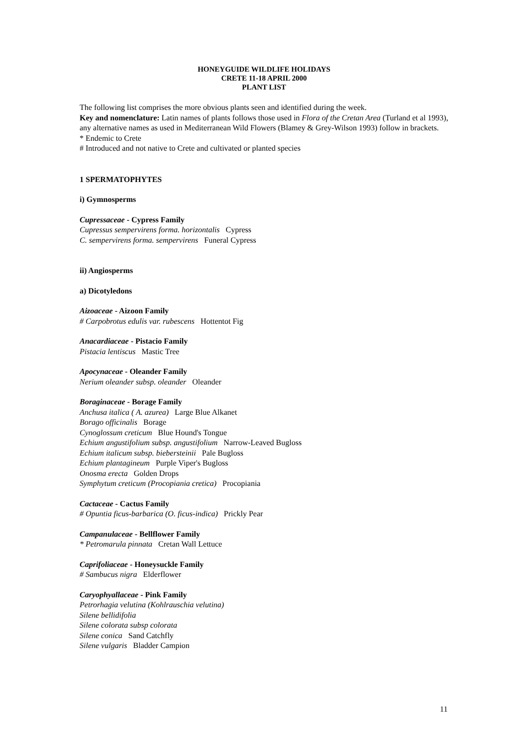HONEYGUIDE WILDLIFE HOLIDAYS
CRETE 11-18 APRIL 2000
PLANT LIST
The following list comprises the more obvious plants seen and identified during the week.
Key and nomenclature: Latin names of plants follows those used in Flora of the Cretan Area (Turland et al 1993), any alternative names as used in Mediterranean Wild Flowers (Blamey & Grey-Wilson 1993) follow in brackets.
* Endemic to Crete
# Introduced and not native to Crete and cultivated or planted species
1 SPERMATOPHYTES
i) Gymnosperms
Cupressaceae - Cypress Family
Cupressus sempervirens forma. horizontalis Cypress
C. sempervirens forma. sempervirens Funeral Cypress
ii) Angiosperms
a) Dicotyledons
Aizoaceae - Aizoon Family
# Carpobrotus edulis var. rubescens Hottentot Fig
Anacardiaceae - Pistacio Family
Pistacia lentiscus Mastic Tree
Apocynaceae - Oleander Family
Nerium oleander subsp. oleander Oleander
Boraginaceae - Borage Family
Anchusa italica ( A. azurea) Large Blue Alkanet
Borago officinalis Borage
Cynoglossum creticum Blue Hound's Tongue
Echium angustifolium subsp. angustifolium Narrow-Leaved Bugloss
Echium italicum subsp. biebersteinii Pale Bugloss
Echium plantagineum Purple Viper's Bugloss
Onosma erecta Golden Drops
Symphytum creticum (Procopiania cretica) Procopiania
Cactaceae - Cactus Family
# Opuntia ficus-barbarica (O. ficus-indica) Prickly Pear
Campanulaceae - Bellflower Family
* Petromarula pinnata Cretan Wall Lettuce
Caprifoliaceae - Honeysuckle Family
# Sambucus nigra Elderflower
Caryophyallaceae - Pink Family
Petrorhagia velutina (Kohlrauschia velutina)
Silene bellidifolia
Silene colorata subsp colorata
Silene conica Sand Catchfly
Silene vulgaris Bladder Campion
11